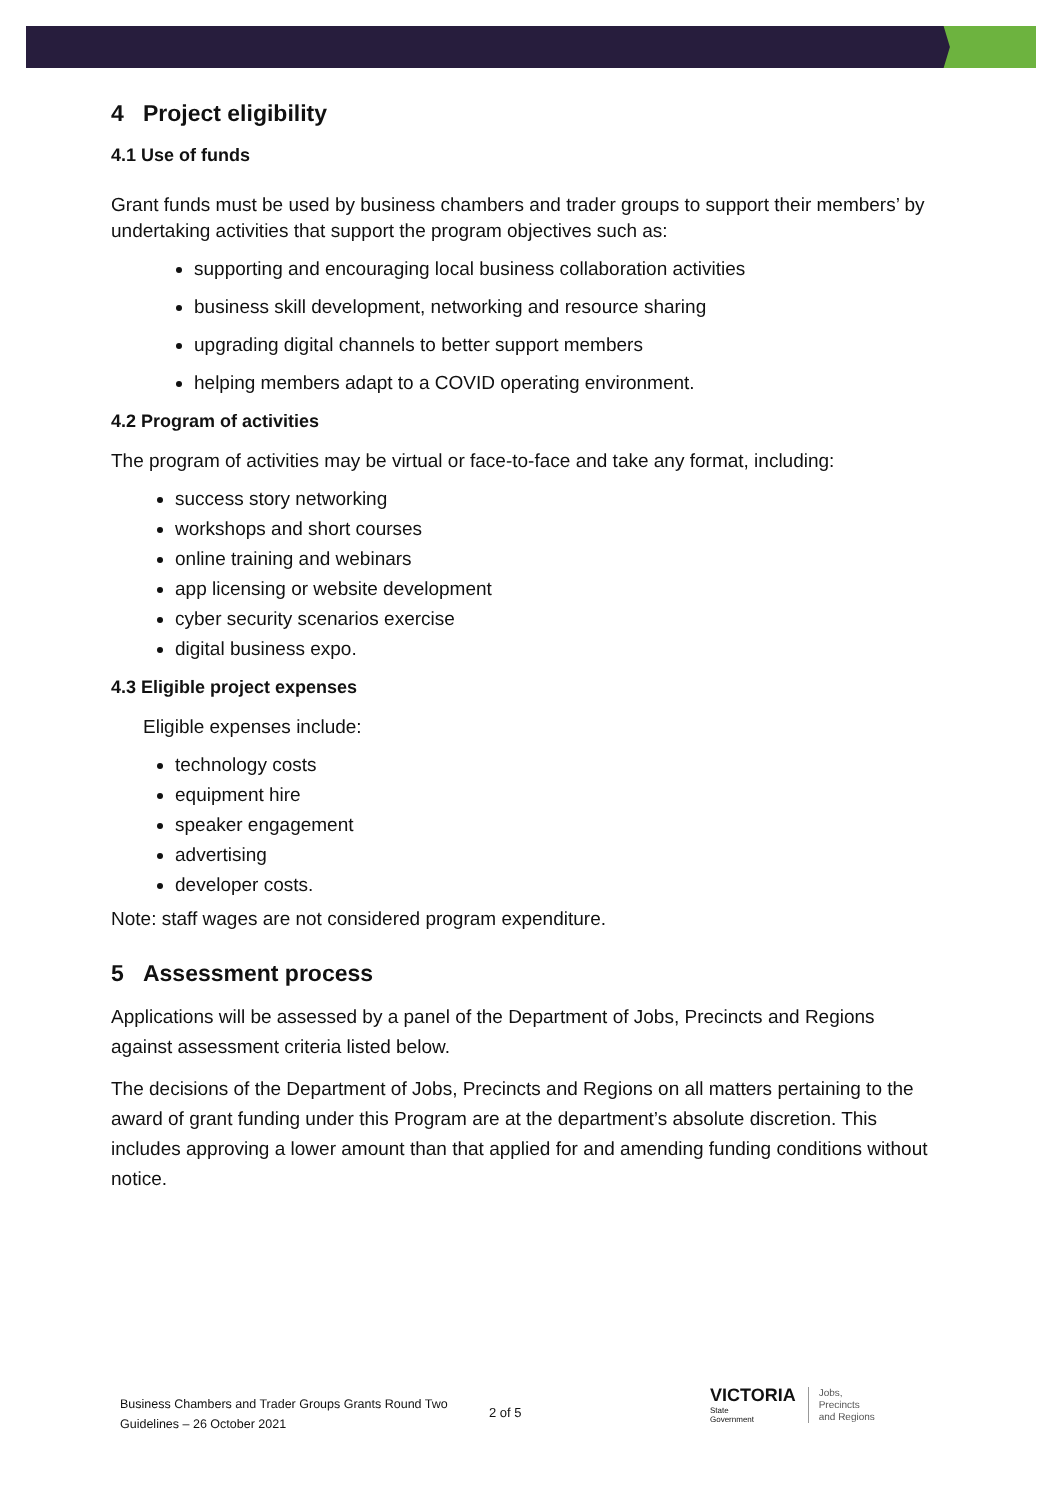4 Project eligibility
4.1 Use of funds
Grant funds must be used by business chambers and trader groups to support their members’ by undertaking activities that support the program objectives such as:
supporting and encouraging local business collaboration activities
business skill development, networking and resource sharing
upgrading digital channels to better support members
helping members adapt to a COVID operating environment.
4.2 Program of activities
The program of activities may be virtual or face-to-face and take any format, including:
success story networking
workshops and short courses
online training and webinars
app licensing or website development
cyber security scenarios exercise
digital business expo.
4.3 Eligible project expenses
Eligible expenses include:
technology costs
equipment hire
speaker engagement
advertising
developer costs.
Note: staff wages are not considered program expenditure.
5 Assessment process
Applications will be assessed by a panel of the Department of Jobs, Precincts and Regions against assessment criteria listed below.
The decisions of the Department of Jobs, Precincts and Regions on all matters pertaining to the award of grant funding under this Program are at the department’s absolute discretion. This includes approving a lower amount than that applied for and amending funding conditions without notice.
Business Chambers and Trader Groups Grants Round Two Guidelines – 26 October 2021
2 of 5
VICTORIA
State
Government
Jobs,
Precincts
and Regions